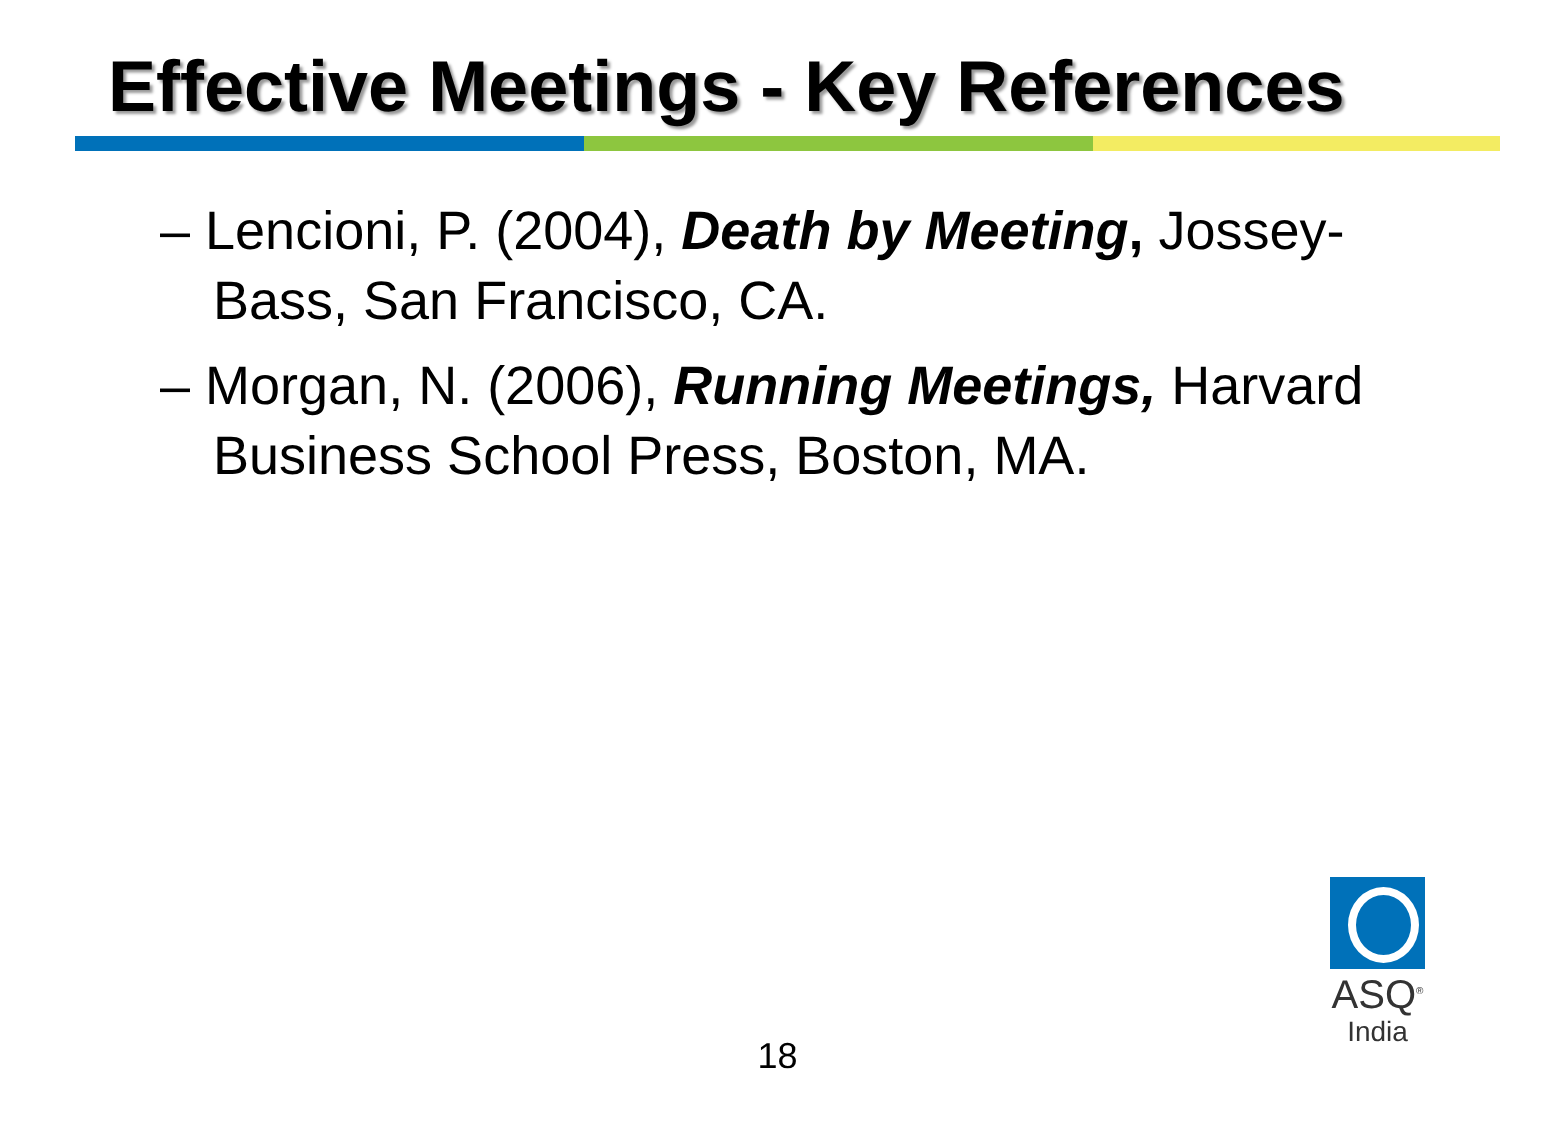Effective Meetings - Key References
– Lencioni, P. (2004), Death by Meeting, Jossey-Bass, San Francisco, CA.
– Morgan, N. (2006), Running Meetings, Harvard Business School Press, Boston, MA.
18
ASQ<sup>®</sup>
India